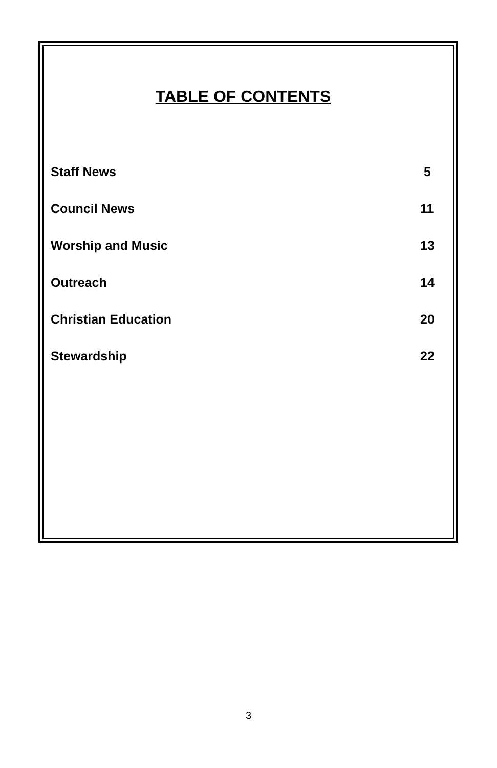TABLE OF CONTENTS
Staff News 5
Council News 11
Worship and Music 13
Outreach 14
Christian Education 20
Stewardship 22
3